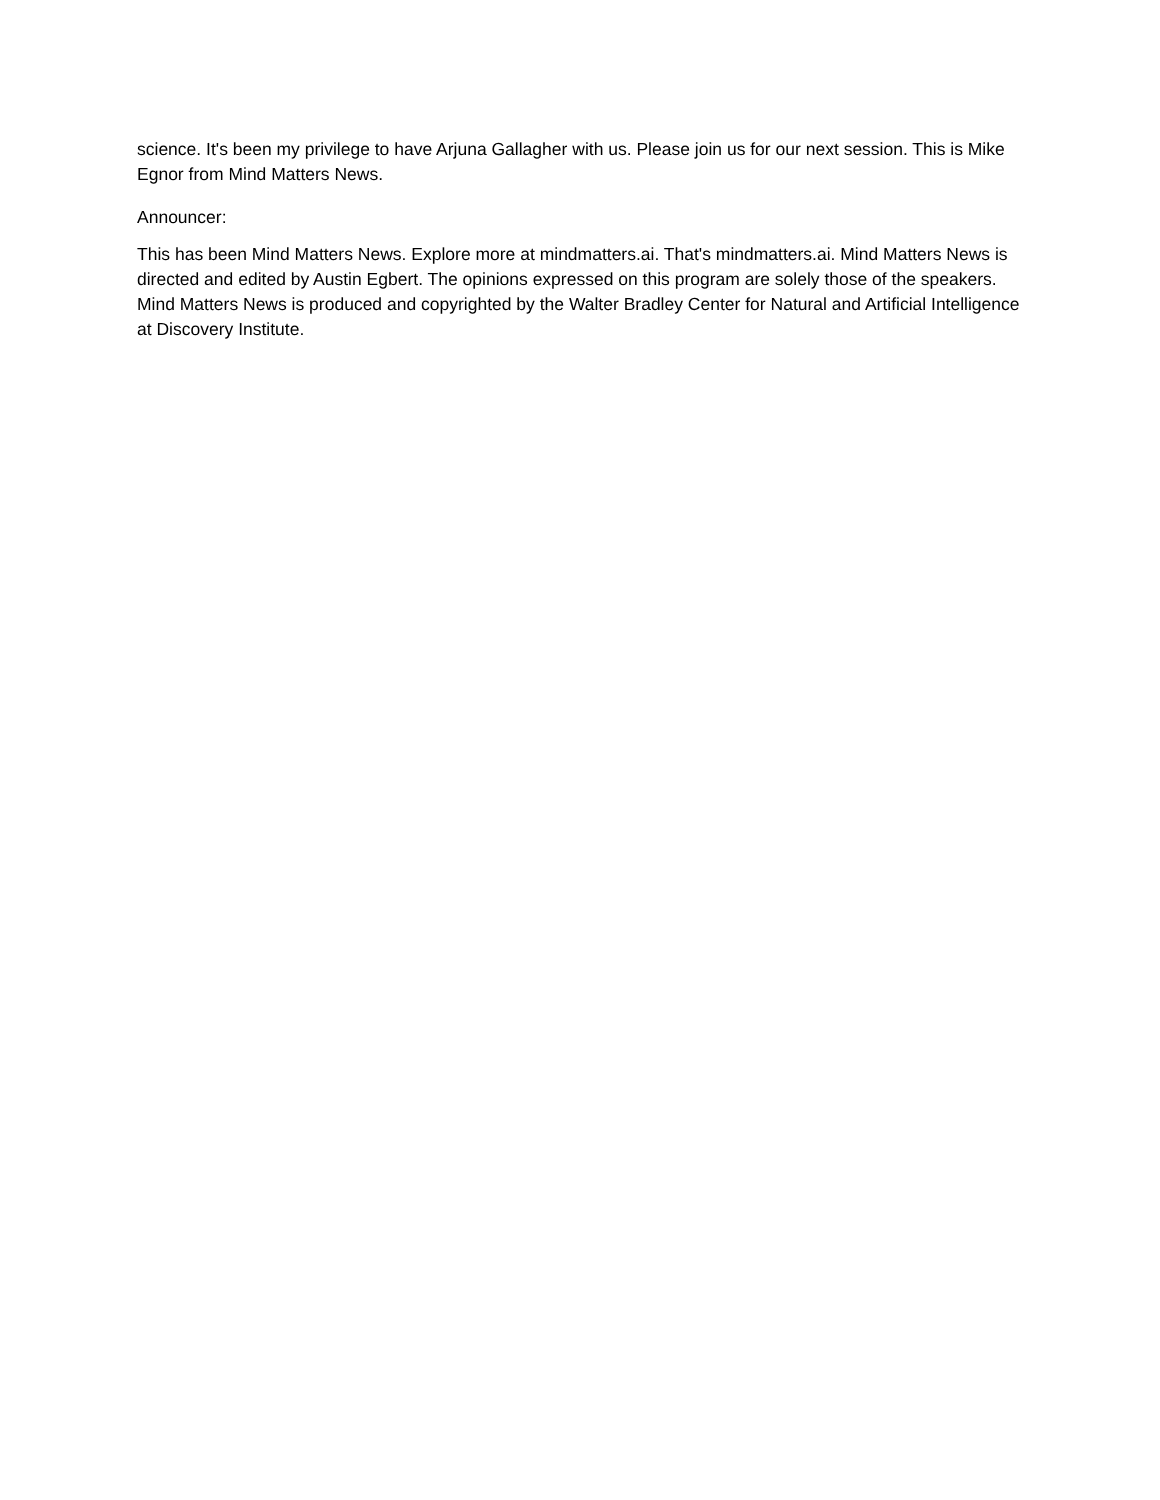science. It's been my privilege to have Arjuna Gallagher with us. Please join us for our next session. This is Mike Egnor from Mind Matters News.
Announcer:
This has been Mind Matters News. Explore more at mindmatters.ai. That's mindmatters.ai. Mind Matters News is directed and edited by Austin Egbert. The opinions expressed on this program are solely those of the speakers. Mind Matters News is produced and copyrighted by the Walter Bradley Center for Natural and Artificial Intelligence at Discovery Institute.